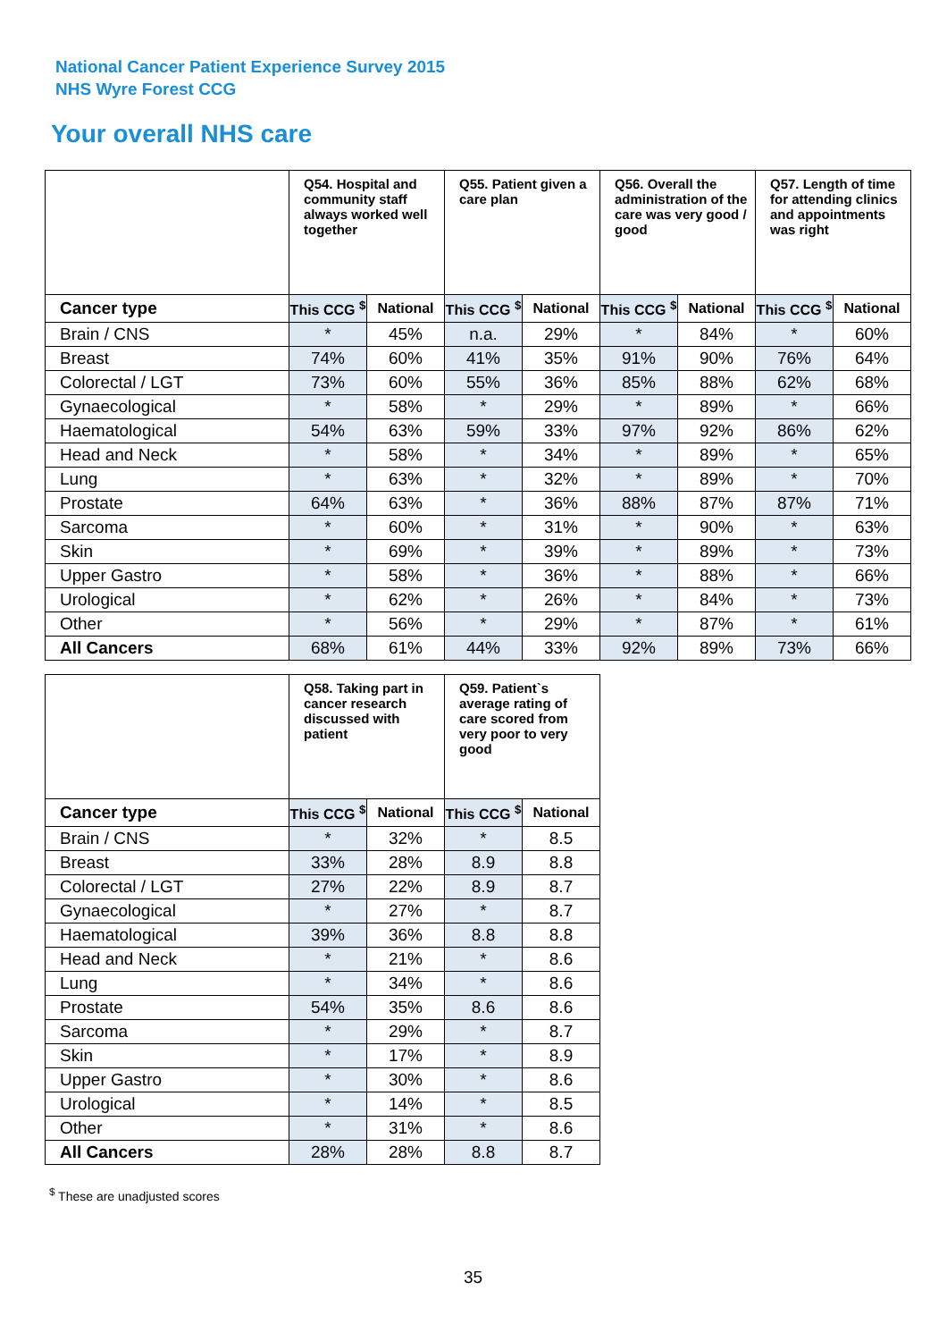National Cancer Patient Experience Survey 2015
NHS Wyre Forest CCG
Your overall NHS care
| | Q54. Hospital and community staff always worked well together | | Q55. Patient given a care plan | | Q56. Overall the administration of the care was very good / good | | Q57. Length of time for attending clinics and appointments was right | |
| --- | --- | --- | --- | --- | --- | --- | --- | --- |
| Cancer type | This CCG <sup>$</sup> | National | This CCG <sup>$</sup> | National | This CCG <sup>$</sup> | National | This CCG <sup>$</sup> | National |
| Brain / CNS | * | 45% | n.a. | 29% | * | 84% | * | 60% |
| Breast | 74% | 60% | 41% | 35% | 91% | 90% | 76% | 64% |
| Colorectal / LGT | 73% | 60% | 55% | 36% | 85% | 88% | 62% | 68% |
| Gynaecological | * | 58% | * | 29% | * | 89% | * | 66% |
| Haematological | 54% | 63% | 59% | 33% | 97% | 92% | 86% | 62% |
| Head and Neck | * | 58% | * | 34% | * | 89% | * | 65% |
| Lung | * | 63% | * | 32% | * | 89% | * | 70% |
| Prostate | 64% | 63% | * | 36% | 88% | 87% | 87% | 71% |
| Sarcoma | * | 60% | * | 31% | * | 90% | * | 63% |
| Skin | * | 69% | * | 39% | * | 89% | * | 73% |
| Upper Gastro | * | 58% | * | 36% | * | 88% | * | 66% |
| Urological | * | 62% | * | 26% | * | 84% | * | 73% |
| Other | * | 56% | * | 29% | * | 87% | * | 61% |
| All Cancers | 68% | 61% | 44% | 33% | 92% | 89% | 73% | 66% |
| | Q58. Taking part in cancer research discussed with patient | | Q59. Patient`s average rating of care scored from very poor to very good | |
| --- | --- | --- | --- | --- |
| Cancer type | This CCG <sup>$</sup> | National | This CCG <sup>$</sup> | National |
| Brain / CNS | * | 32% | * | 8.5 |
| Breast | 33% | 28% | 8.9 | 8.8 |
| Colorectal / LGT | 27% | 22% | 8.9 | 8.7 |
| Gynaecological | * | 27% | * | 8.7 |
| Haematological | 39% | 36% | 8.8 | 8.8 |
| Head and Neck | * | 21% | * | 8.6 |
| Lung | * | 34% | * | 8.6 |
| Prostate | 54% | 35% | 8.6 | 8.6 |
| Sarcoma | * | 29% | * | 8.7 |
| Skin | * | 17% | * | 8.9 |
| Upper Gastro | * | 30% | * | 8.6 |
| Urological | * | 14% | * | 8.5 |
| Other | * | 31% | * | 8.6 |
| All Cancers | 28% | 28% | 8.8 | 8.7 |
<sup>$</sup> These are unadjusted scores
35